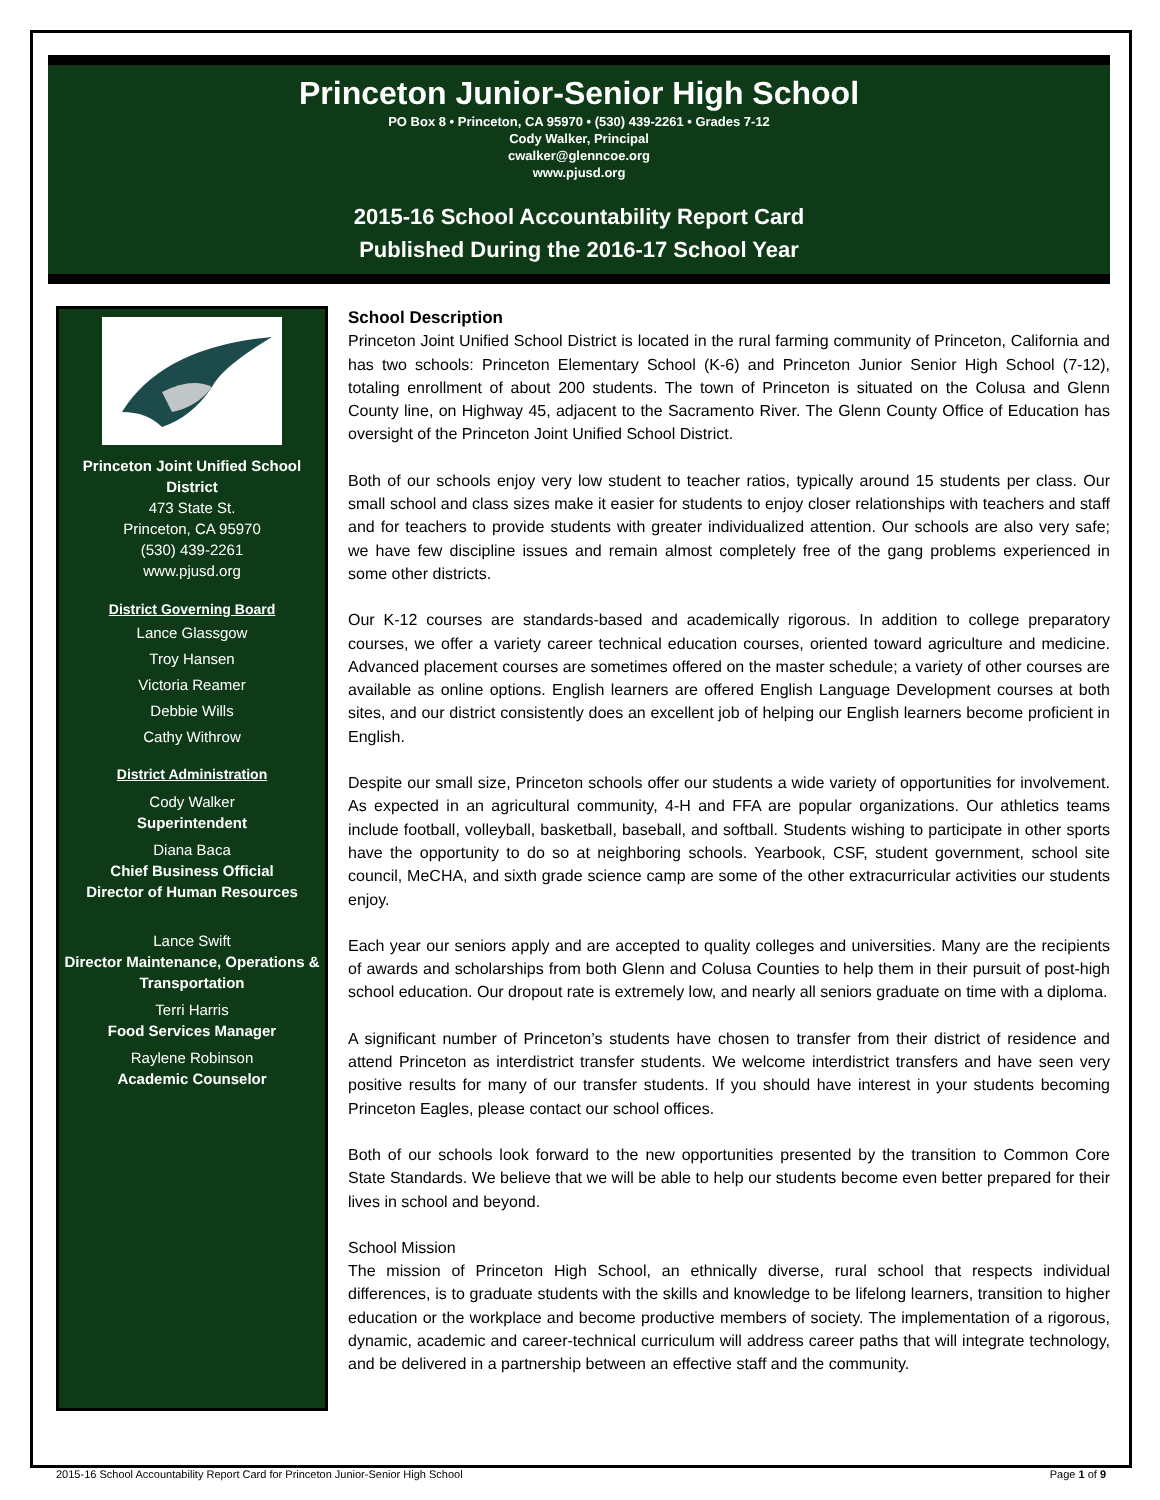Princeton Junior-Senior High School
PO Box 8 • Princeton, CA 95970 • (530) 439-2261 • Grades 7-12
Cody Walker, Principal
cwalker@glenncoe.org
www.pjusd.org
2015-16 School Accountability Report Card
Published During the 2016-17 School Year
Princeton Joint Unified School District
473 State St.
Princeton, CA 95970
(530) 439-2261
www.pjusd.org
District Governing Board
Lance Glassgow
Troy Hansen
Victoria Reamer
Debbie Wills
Cathy Withrow
District Administration
Cody Walker
Superintendent
Diana Baca
Chief Business Official
Director of Human Resources
Lance Swift
Director Maintenance, Operations & Transportation
Terri Harris
Food Services Manager
Raylene Robinson
Academic Counselor
School Description
Princeton Joint Unified School District is located in the rural farming community of Princeton, California and has two schools: Princeton Elementary School (K-6) and Princeton Junior Senior High School (7-12), totaling enrollment of about 200 students. The town of Princeton is situated on the Colusa and Glenn County line, on Highway 45, adjacent to the Sacramento River. The Glenn County Office of Education has oversight of the Princeton Joint Unified School District.
Both of our schools enjoy very low student to teacher ratios, typically around 15 students per class. Our small school and class sizes make it easier for students to enjoy closer relationships with teachers and staff and for teachers to provide students with greater individualized attention. Our schools are also very safe; we have few discipline issues and remain almost completely free of the gang problems experienced in some other districts.
Our K-12 courses are standards-based and academically rigorous. In addition to college preparatory courses, we offer a variety career technical education courses, oriented toward agriculture and medicine. Advanced placement courses are sometimes offered on the master schedule; a variety of other courses are available as online options. English learners are offered English Language Development courses at both sites, and our district consistently does an excellent job of helping our English learners become proficient in English.
Despite our small size, Princeton schools offer our students a wide variety of opportunities for involvement. As expected in an agricultural community, 4-H and FFA are popular organizations. Our athletics teams include football, volleyball, basketball, baseball, and softball. Students wishing to participate in other sports have the opportunity to do so at neighboring schools. Yearbook, CSF, student government, school site council, MeCHA, and sixth grade science camp are some of the other extracurricular activities our students enjoy.
Each year our seniors apply and are accepted to quality colleges and universities. Many are the recipients of awards and scholarships from both Glenn and Colusa Counties to help them in their pursuit of post-high school education. Our dropout rate is extremely low, and nearly all seniors graduate on time with a diploma.
A significant number of Princeton’s students have chosen to transfer from their district of residence and attend Princeton as interdistrict transfer students. We welcome interdistrict transfers and have seen very positive results for many of our transfer students. If you should have interest in your students becoming Princeton Eagles, please contact our school offices.
Both of our schools look forward to the new opportunities presented by the transition to Common Core State Standards. We believe that we will be able to help our students become even better prepared for their lives in school and beyond.
School Mission
The mission of Princeton High School, an ethnically diverse, rural school that respects individual differences, is to graduate students with the skills and knowledge to be lifelong learners, transition to higher education or the workplace and become productive members of society. The implementation of a rigorous, dynamic, academic and career-technical curriculum will address career paths that will integrate technology, and be delivered in a partnership between an effective staff and the community.
2015-16 School Accountability Report Card for Princeton Junior-Senior High School Page 1 of 9